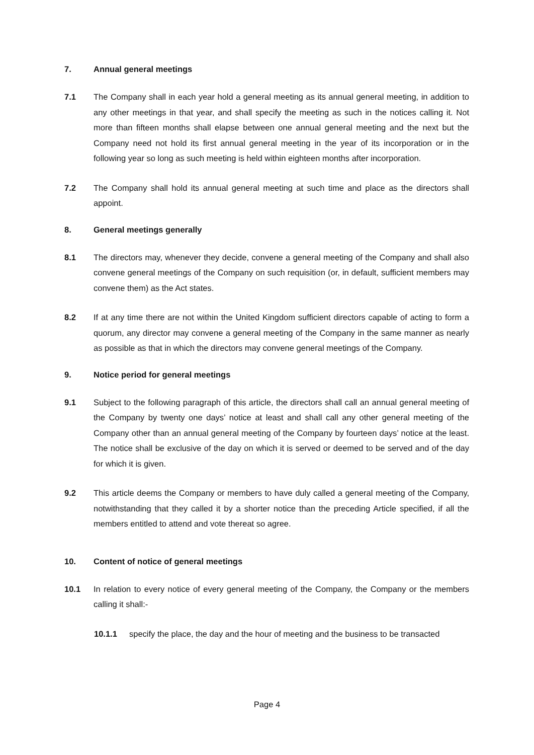7. Annual general meetings
7.1 The Company shall in each year hold a general meeting as its annual general meeting, in addition to any other meetings in that year, and shall specify the meeting as such in the notices calling it. Not more than fifteen months shall elapse between one annual general meeting and the next but the Company need not hold its first annual general meeting in the year of its incorporation or in the following year so long as such meeting is held within eighteen months after incorporation.
7.2 The Company shall hold its annual general meeting at such time and place as the directors shall appoint.
8. General meetings generally
8.1 The directors may, whenever they decide, convene a general meeting of the Company and shall also convene general meetings of the Company on such requisition (or, in default, sufficient members may convene them) as the Act states.
8.2 If at any time there are not within the United Kingdom sufficient directors capable of acting to form a quorum, any director may convene a general meeting of the Company in the same manner as nearly as possible as that in which the directors may convene general meetings of the Company.
9. Notice period for general meetings
9.1 Subject to the following paragraph of this article, the directors shall call an annual general meeting of the Company by twenty one days’ notice at least and shall call any other general meeting of the Company other than an annual general meeting of the Company by fourteen days’ notice at the least. The notice shall be exclusive of the day on which it is served or deemed to be served and of the day for which it is given.
9.2 This article deems the Company or members to have duly called a general meeting of the Company, notwithstanding that they called it by a shorter notice than the preceding Article specified, if all the members entitled to attend and vote thereat so agree.
10. Content of notice of general meetings
10.1 In relation to every notice of every general meeting of the Company, the Company or the members calling it shall:-
10.1.1 specify the place, the day and the hour of meeting and the business to be transacted
Page 4